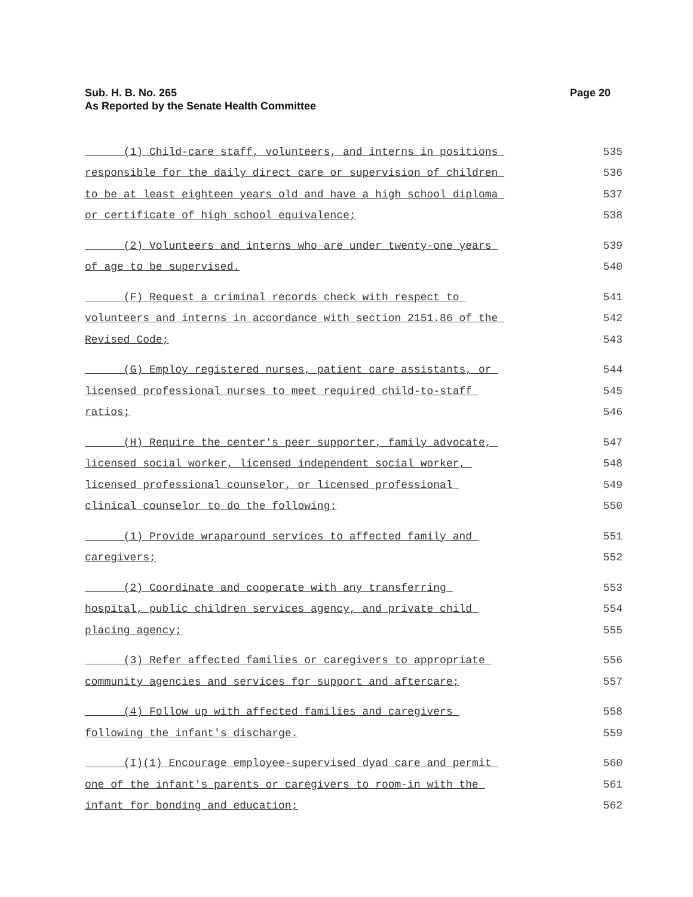Page 20 Sub. H. B. No. 265
As Reported by the Senate Health Committee
(1) Child-care staff, volunteers, and interns in positions 535
responsible for the daily direct care or supervision of children 536
to be at least eighteen years old and have a high school diploma 537
or certificate of high school equivalence; 538
(2) Volunteers and interns who are under twenty-one years 539
of age to be supervised. 540
(F) Request a criminal records check with respect to 541
volunteers and interns in accordance with section 2151.86 of the 542
Revised Code; 543
(G) Employ registered nurses, patient care assistants, or 544
licensed professional nurses to meet required child-to-staff 545
ratios; 546
(H) Require the center's peer supporter, family advocate, 547
licensed social worker, licensed independent social worker, 548
licensed professional counselor, or licensed professional 549
clinical counselor to do the following: 550
(1) Provide wraparound services to affected family and 551
caregivers; 552
(2) Coordinate and cooperate with any transferring 553
hospital, public children services agency, and private child 554
placing agency; 555
(3) Refer affected families or caregivers to appropriate 556
community agencies and services for support and aftercare; 557
(4) Follow up with affected families and caregivers 558
following the infant's discharge. 559
(I)(1) Encourage employee-supervised dyad care and permit 560
one of the infant's parents or caregivers to room-in with the 561
infant for bonding and education; 562